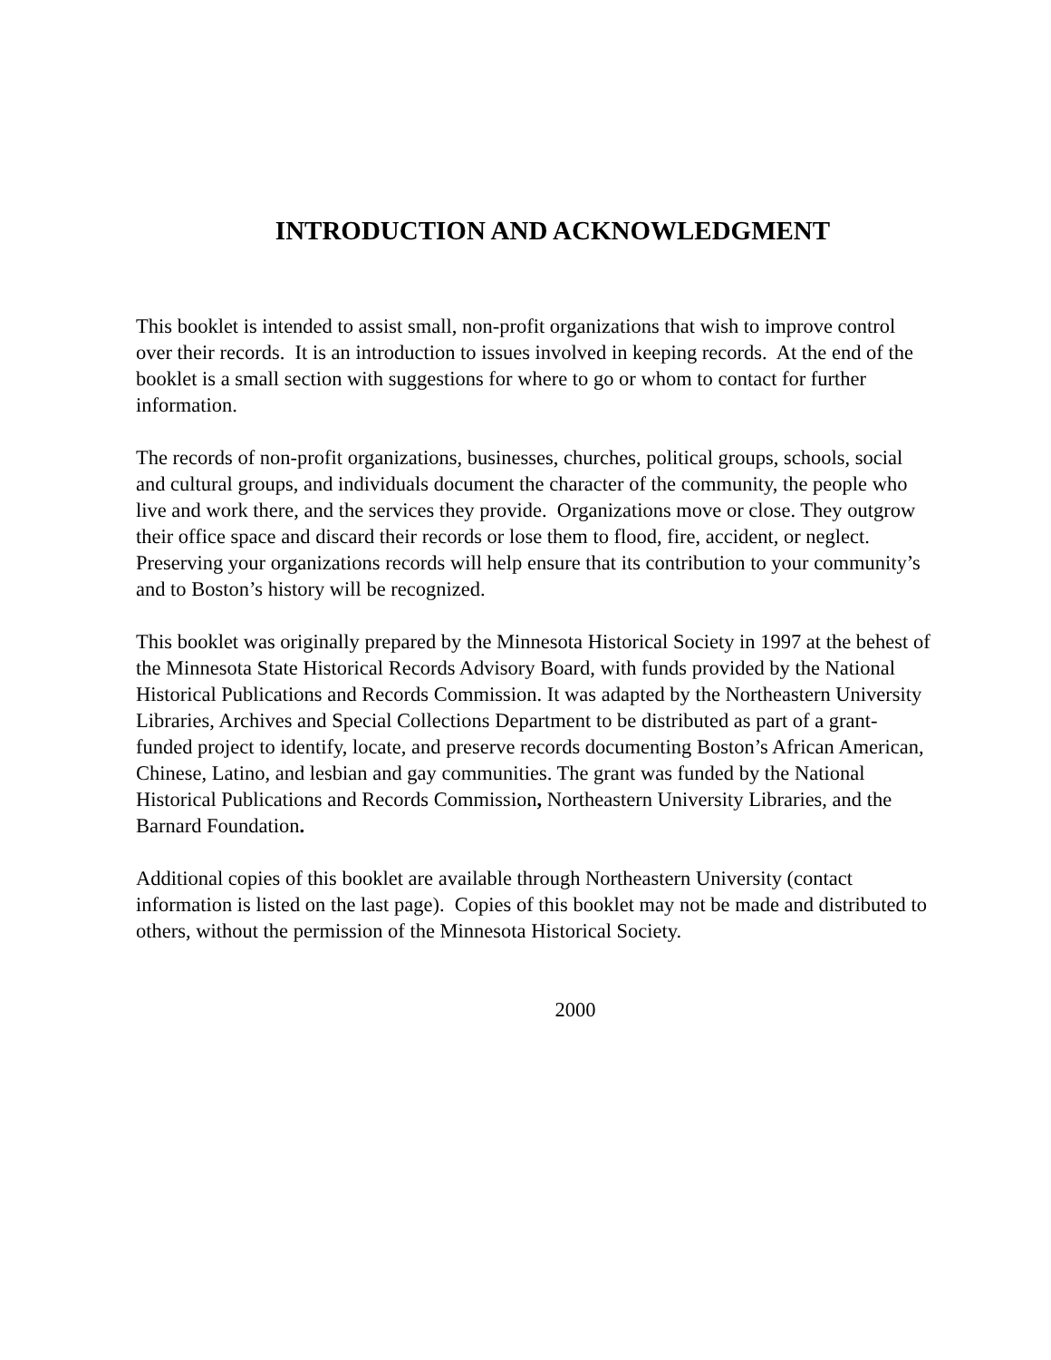INTRODUCTION AND ACKNOWLEDGMENT
This booklet is intended to assist small, non-profit organizations that wish to improve control over their records. It is an introduction to issues involved in keeping records. At the end of the booklet is a small section with suggestions for where to go or whom to contact for further information.
The records of non-profit organizations, businesses, churches, political groups, schools, social and cultural groups, and individuals document the character of the community, the people who live and work there, and the services they provide. Organizations move or close. They outgrow their office space and discard their records or lose them to flood, fire, accident, or neglect. Preserving your organizations records will help ensure that its contribution to your community’s and to Boston’s history will be recognized.
This booklet was originally prepared by the Minnesota Historical Society in 1997 at the behest of the Minnesota State Historical Records Advisory Board, with funds provided by the National Historical Publications and Records Commission. It was adapted by the Northeastern University Libraries, Archives and Special Collections Department to be distributed as part of a grant-funded project to identify, locate, and preserve records documenting Boston’s African American, Chinese, Latino, and lesbian and gay communities. The grant was funded by the National Historical Publications and Records Commission, Northeastern University Libraries, and the Barnard Foundation.
Additional copies of this booklet are available through Northeastern University (contact information is listed on the last page). Copies of this booklet may not be made and distributed to others, without the permission of the Minnesota Historical Society.
2000